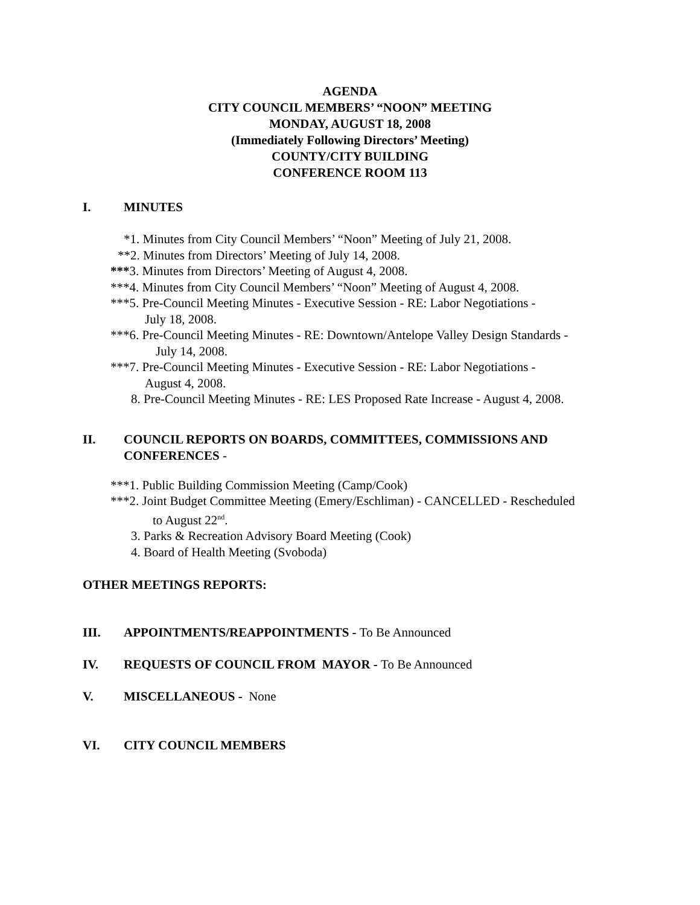AGENDA
CITY COUNCIL MEMBERS’ “NOON” MEETING
MONDAY, AUGUST 18, 2008
(Immediately Following Directors’ Meeting)
COUNTY/CITY BUILDING
CONFERENCE ROOM 113
I. MINUTES
*1. Minutes from City Council Members’ “Noon” Meeting of July 21, 2008.
**2. Minutes from Directors’ Meeting of July 14, 2008.
***3. Minutes from Directors’ Meeting of August 4, 2008.
***4. Minutes from City Council Members’ “Noon” Meeting of August 4, 2008.
***5. Pre-Council Meeting Minutes - Executive Session - RE: Labor Negotiations -
July 18, 2008.
***6. Pre-Council Meeting Minutes - RE: Downtown/Antelope Valley Design Standards -
July 14, 2008.
***7. Pre-Council Meeting Minutes - Executive Session - RE: Labor Negotiations -
August 4, 2008.
8. Pre-Council Meeting Minutes - RE: LES Proposed Rate Increase - August 4, 2008.
II. COUNCIL REPORTS ON BOARDS, COMMITTEES, COMMISSIONS AND CONFERENCES -
***1. Public Building Commission Meeting (Camp/Cook)
***2. Joint Budget Committee Meeting (Emery/Eschliman) - CANCELLED - Rescheduled
to August 22<sup>nd</sup>.
3. Parks & Recreation Advisory Board Meeting (Cook)
4. Board of Health Meeting (Svoboda)
OTHER MEETINGS REPORTS:
III. APPOINTMENTS/REAPPOINTMENTS - To Be Announced
IV. REQUESTS OF COUNCIL FROM MAYOR - To Be Announced
V. MISCELLANEOUS - None
VI. CITY COUNCIL MEMBERS